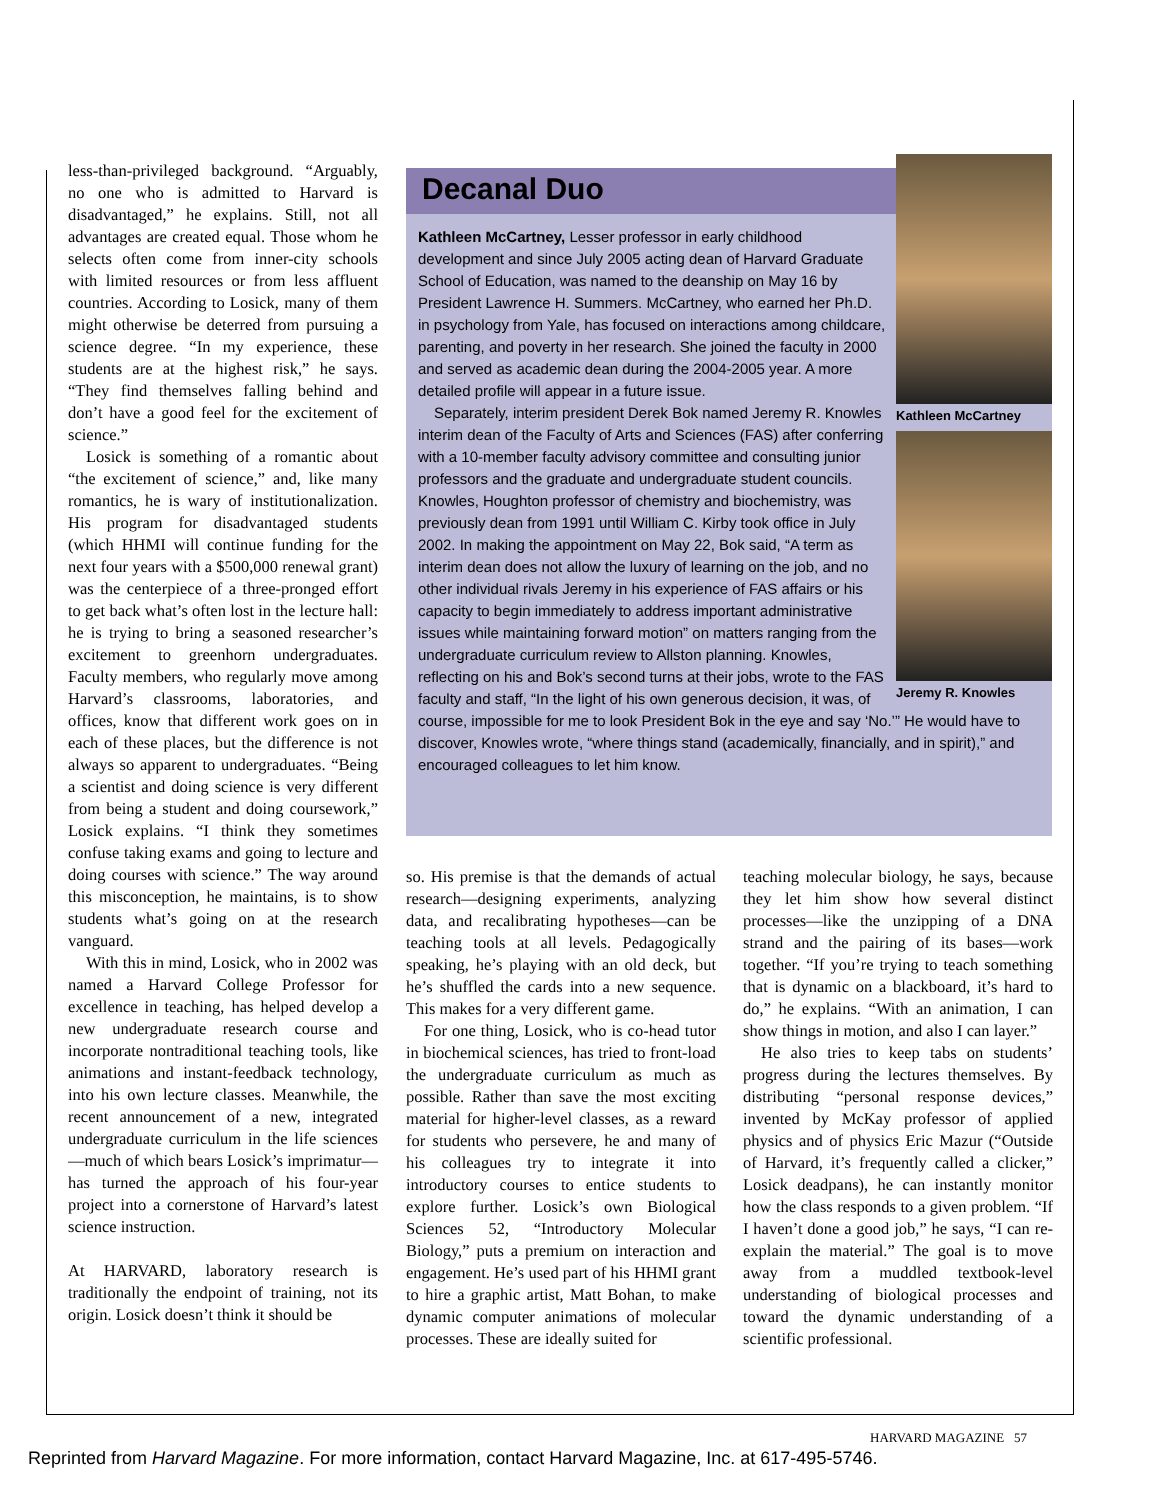less-than-privileged background. “Arguably, no one who is admitted to Harvard is disadvantaged,” he explains. Still, not all advantages are created equal. Those whom he selects often come from inner-city schools with limited resources or from less affluent countries. According to Losick, many of them might otherwise be deterred from pursuing a science degree. “In my experience, these students are at the highest risk,” he says. “They find themselves falling behind and don’t have a good feel for the excitement of science.”
Losick is something of a romantic about “the excitement of science,” and, like many romantics, he is wary of institutionalization. His program for disadvantaged students (which HHMI will continue funding for the next four years with a $500,000 renewal grant) was the centerpiece of a three-pronged effort to get back what’s often lost in the lecture hall: he is trying to bring a seasoned researcher’s excitement to greenhorn undergraduates. Faculty members, who regularly move among Harvard’s classrooms, laboratories, and offices, know that different work goes on in each of these places, but the difference is not always so apparent to undergraduates. “Being a scientist and doing science is very different from being a student and doing coursework,” Losick explains. “I think they sometimes confuse taking exams and going to lecture and doing courses with science.” The way around this misconception, he maintains, is to show students what’s going on at the research vanguard.
With this in mind, Losick, who in 2002 was named a Harvard College Professor for excellence in teaching, has helped develop a new undergraduate research course and incorporate nontraditional teaching tools, like animations and instant-feedback technology, into his own lecture classes. Meanwhile, the recent announcement of a new, integrated undergraduate curriculum in the life sciences—much of which bears Losick’s imprimatur—has turned the approach of his four-year project into a cornerstone of Harvard’s latest science instruction.
At HARVARD, laboratory research is traditionally the endpoint of training, not its origin. Losick doesn’t think it should be
Kathleen McCartney
Jeremy R. Knowles
Decanal Duo
Kathleen McCartney, Lesser professor in early childhood development and since July 2005 acting dean of Harvard Graduate School of Education, was named to the deanship on May 16 by President Lawrence H. Summers. McCartney, who earned her Ph.D. in psychology from Yale, has focused on interactions among childcare, parenting, and poverty in her research. She joined the faculty in 2000 and served as academic dean during the 2004-2005 year. A more detailed profile will appear in a future issue.
Separately, interim president Derek Bok named Jeremy R. Knowles interim dean of the Faculty of Arts and Sciences (FAS) after conferring with a 10-member faculty advisory committee and consulting junior professors and the graduate and undergraduate student councils. Knowles, Houghton professor of chemistry and biochemistry, was previously dean from 1991 until William C. Kirby took office in July 2002. In making the appointment on May 22, Bok said, “A term as interim dean does not allow the luxury of learning on the job, and no other individual rivals Jeremy in his experience of FAS affairs or his capacity to begin immediately to address important administrative issues while maintaining forward motion” on matters ranging from the undergraduate curriculum review to Allston planning. Knowles, reflecting on his and Bok’s second turns at their jobs, wrote to the FAS faculty and staff, “In the light of his own generous decision, it was, of course, impossible for me to look President Bok in the eye and say ‘No.’” He would have to discover, Knowles wrote, “where things stand (academically, financially, and in spirit),” and encouraged colleagues to let him know.
so. His premise is that the demands of actual research—designing experiments, analyzing data, and recalibrating hypotheses—can be teaching tools at all levels. Pedagogically speaking, he’s playing with an old deck, but he’s shuffled the cards into a new sequence. This makes for a very different game.
For one thing, Losick, who is co-head tutor in biochemical sciences, has tried to front-load the undergraduate curriculum as much as possible. Rather than save the most exciting material for higher-level classes, as a reward for students who persevere, he and many of his colleagues try to integrate it into introductory courses to entice students to explore further. Losick’s own Biological Sciences 52, “Introductory Molecular Biology,” puts a premium on interaction and engagement. He’s used part of his HHMI grant to hire a graphic artist, Matt Bohan, to make dynamic computer animations of molecular processes. These are ideally suited for
teaching molecular biology, he says, because they let him show how several distinct processes—like the unzipping of a DNA strand and the pairing of its bases—work together. “If you’re trying to teach something that is dynamic on a blackboard, it’s hard to do,” he explains. “With an animation, I can show things in motion, and also I can layer.”
He also tries to keep tabs on students’ progress during the lectures themselves. By distributing “personal response devices,” invented by McKay professor of applied physics and of physics Eric Mazur (“Outside of Harvard, it’s frequently called a clicker,” Losick deadpans), he can instantly monitor how the class responds to a given problem. “If I haven’t done a good job,” he says, “I can re-explain the material.” The goal is to move away from a muddled textbook-level understanding of biological processes and toward the dynamic understanding of a scientific professional.
HARVARD MAGAZINE 57
Reprinted from Harvard Magazine. For more information, contact Harvard Magazine, Inc. at 617-495-5746.